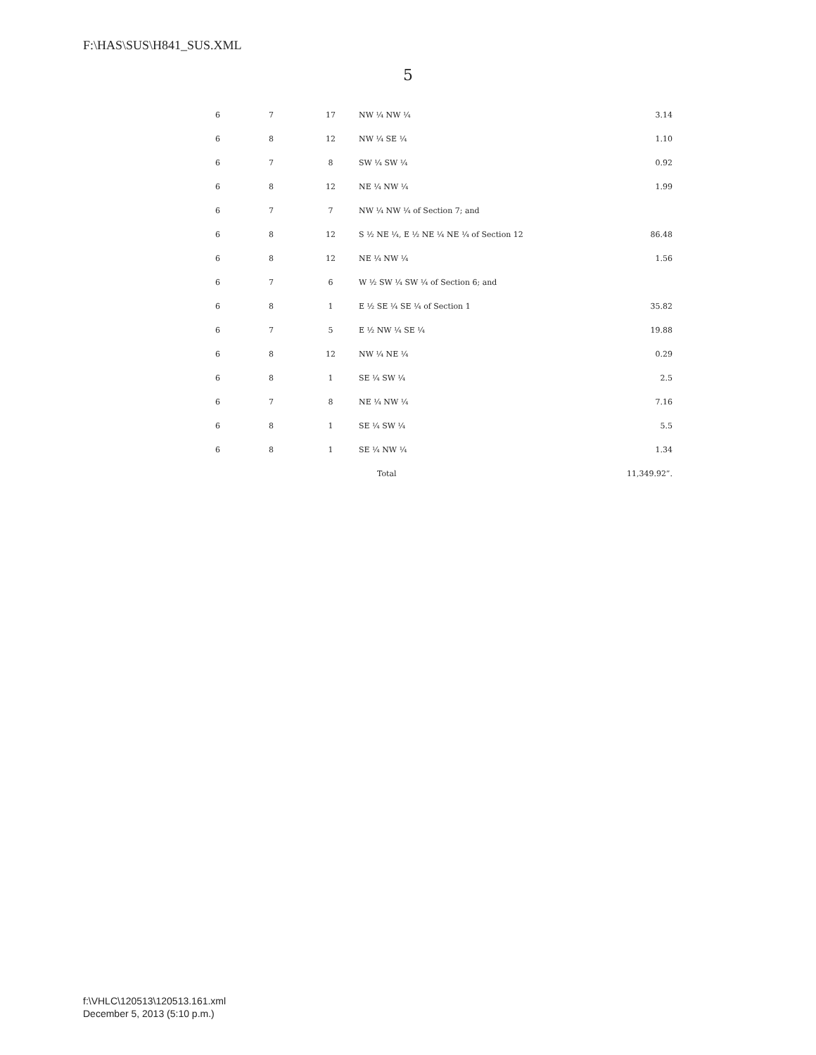F:\HAS\SUS\H841_SUS.XML
5
| 6 | 7 | 17 | NW ¼ NW ¼ | 3.14 |
| 6 | 8 | 12 | NW ¼ SE ¼ | 1.10 |
| 6 | 7 | 8 | SW ¼ SW ¼ | 0.92 |
| 6 | 8 | 12 | NE ¼ NW ¼ | 1.99 |
| 6 | 7 | 7 | NW ¼ NW ¼ of Section 7; and | |
| 6 | 8 | 12 | S ½ NE ¼, E ½ NE ¼ NE ¼ of Section 12 | 86.48 |
| 6 | 8 | 12 | NE ¼ NW ¼ | 1.56 |
| 6 | 7 | 6 | W ½ SW ¼ SW ¼ of Section 6; and | |
| 6 | 8 | 1 | E ½ SE ¼ SE ¼ of Section 1 | 35.82 |
| 6 | 7 | 5 | E ½ NW ¼ SE ¼ | 19.88 |
| 6 | 8 | 12 | NW ¼ NE ¼ | 0.29 |
| 6 | 8 | 1 | SE ¼ SW ¼ | 2.5 |
| 6 | 7 | 8 | NE ¼ NW ¼ | 7.16 |
| 6 | 8 | 1 | SE ¼ SW ¼ | 5.5 |
| 6 | 8 | 1 | SE ¼ NW ¼ | 1.34 |
| | | | Total | 11,349.92”. |
f:\VHLC\120513\120513.161.xml
December 5, 2013 (5:10 p.m.)